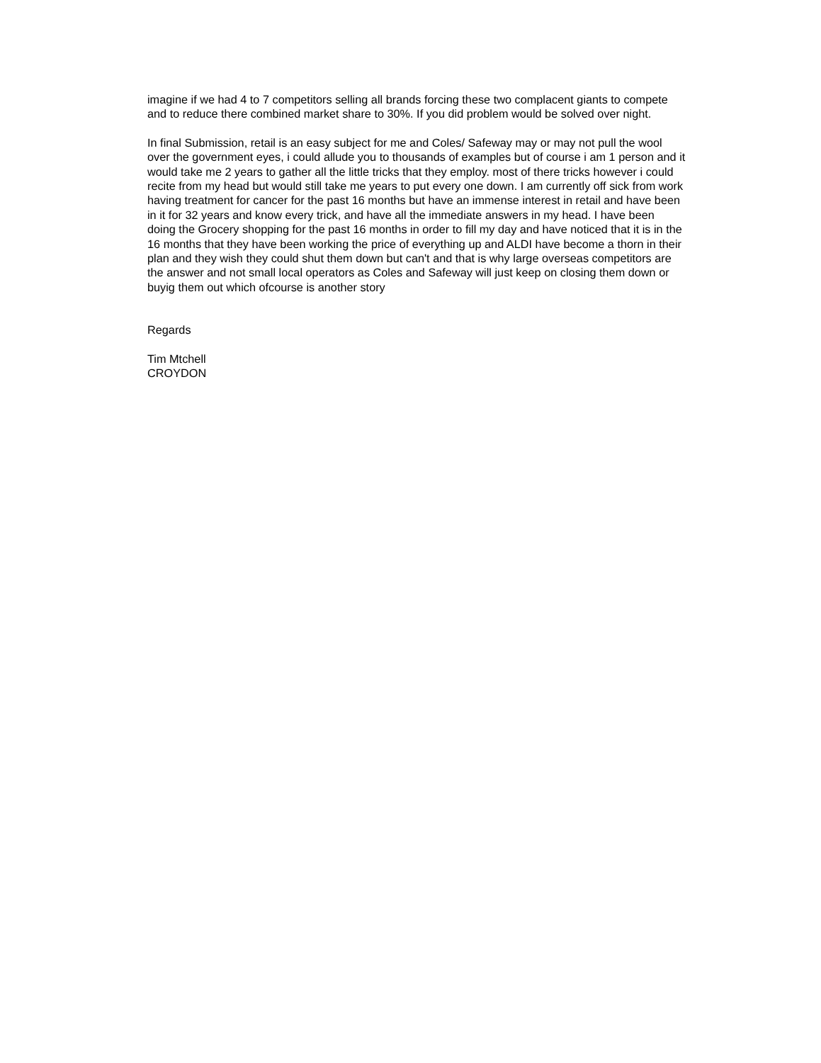imagine if we had 4 to 7 competitors selling all brands forcing these two complacent giants to compete and to reduce there combined market share to 30%. If you did problem would be solved over night.
In final Submission, retail is an easy subject for me and Coles/ Safeway may or may not pull the wool over the government eyes, i could allude you to thousands of examples but of course i am 1 person and it would take me 2 years to gather all the little tricks that they employ. most of there tricks however i could recite from my head but would still take me years to put every one down. I am currently off sick from work having treatment for cancer for the past 16 months but have an immense interest in retail and have been in it for 32 years and know every trick, and have all the immediate answers in my head. I have been doing the Grocery shopping for the past 16 months in order to fill my day and have noticed that it is in the 16 months that they have been working the price of everything up and ALDI have become a thorn in their plan and they wish they could shut them down but can't and that is why large overseas competitors are the answer and not small local operators as Coles and Safeway will just keep on closing them down or buyig them out which ofcourse is another story
Regards
Tim Mtchell
CROYDON